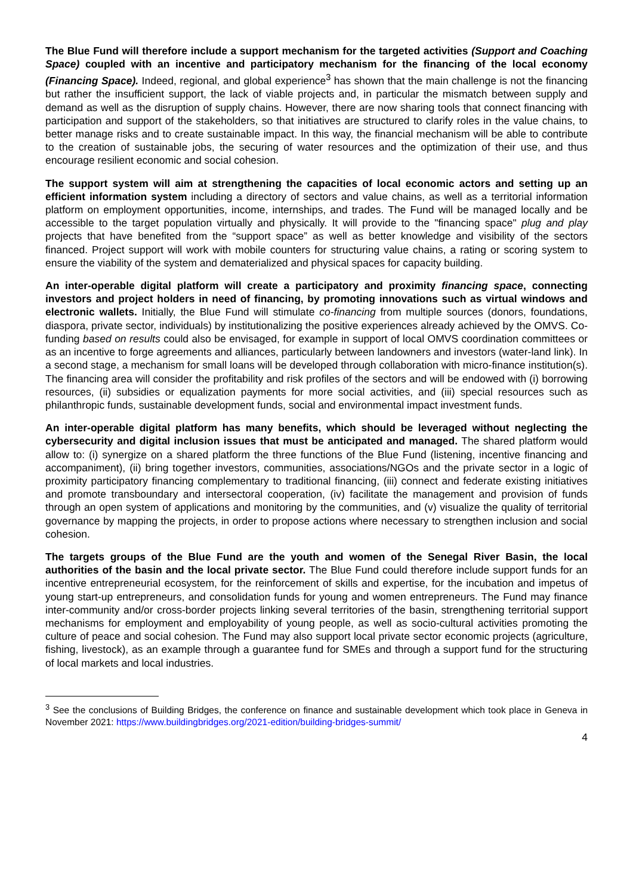The Blue Fund will therefore include a support mechanism for the targeted activities (Support and Coaching Space) coupled with an incentive and participatory mechanism for the financing of the local economy (Financing Space). Indeed, regional, and global experience<sup>3</sup> has shown that the main challenge is not the financing but rather the insufficient support, the lack of viable projects and, in particular the mismatch between supply and demand as well as the disruption of supply chains. However, there are now sharing tools that connect financing with participation and support of the stakeholders, so that initiatives are structured to clarify roles in the value chains, to better manage risks and to create sustainable impact. In this way, the financial mechanism will be able to contribute to the creation of sustainable jobs, the securing of water resources and the optimization of their use, and thus encourage resilient economic and social cohesion.
The support system will aim at strengthening the capacities of local economic actors and setting up an efficient information system including a directory of sectors and value chains, as well as a territorial information platform on employment opportunities, income, internships, and trades. The Fund will be managed locally and be accessible to the target population virtually and physically. It will provide to the "financing space" plug and play projects that have benefited from the “support space” as well as better knowledge and visibility of the sectors financed. Project support will work with mobile counters for structuring value chains, a rating or scoring system to ensure the viability of the system and dematerialized and physical spaces for capacity building.
An inter-operable digital platform will create a participatory and proximity financing space, connecting investors and project holders in need of financing, by promoting innovations such as virtual windows and electronic wallets. Initially, the Blue Fund will stimulate co-financing from multiple sources (donors, foundations, diaspora, private sector, individuals) by institutionalizing the positive experiences already achieved by the OMVS. Co-funding based on results could also be envisaged, for example in support of local OMVS coordination committees or as an incentive to forge agreements and alliances, particularly between landowners and investors (water-land link). In a second stage, a mechanism for small loans will be developed through collaboration with micro-finance institution(s). The financing area will consider the profitability and risk profiles of the sectors and will be endowed with (i) borrowing resources, (ii) subsidies or equalization payments for more social activities, and (iii) special resources such as philanthropic funds, sustainable development funds, social and environmental impact investment funds.
An inter-operable digital platform has many benefits, which should be leveraged without neglecting the cybersecurity and digital inclusion issues that must be anticipated and managed. The shared platform would allow to: (i) synergize on a shared platform the three functions of the Blue Fund (listening, incentive financing and accompaniment), (ii) bring together investors, communities, associations/NGOs and the private sector in a logic of proximity participatory financing complementary to traditional financing, (iii) connect and federate existing initiatives and promote transboundary and intersectoral cooperation, (iv) facilitate the management and provision of funds through an open system of applications and monitoring by the communities, and (v) visualize the quality of territorial governance by mapping the projects, in order to propose actions where necessary to strengthen inclusion and social cohesion.
The targets groups of the Blue Fund are the youth and women of the Senegal River Basin, the local authorities of the basin and the local private sector. The Blue Fund could therefore include support funds for an incentive entrepreneurial ecosystem, for the reinforcement of skills and expertise, for the incubation and impetus of young start-up entrepreneurs, and consolidation funds for young and women entrepreneurs. The Fund may finance inter-community and/or cross-border projects linking several territories of the basin, strengthening territorial support mechanisms for employment and employability of young people, as well as socio-cultural activities promoting the culture of peace and social cohesion. The Fund may also support local private sector economic projects (agriculture, fishing, livestock), as an example through a guarantee fund for SMEs and through a support fund for the structuring of local markets and local industries.
<sup>3</sup> See the conclusions of Building Bridges, the conference on finance and sustainable development which took place in Geneva in November 2021: https://www.buildingbridges.org/2021-edition/building-bridges-summit/
4